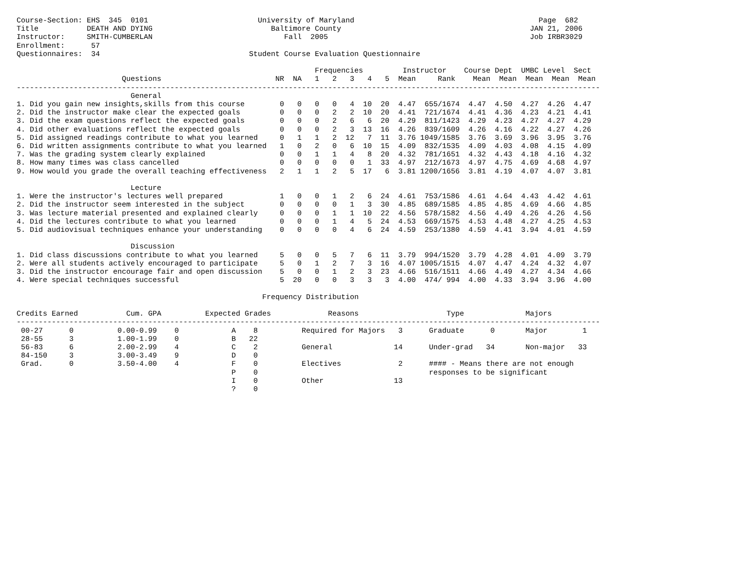Course-Section: EHS  345  0101                         University of Maryland                                          Page  682
Title           DEATH AND DYING                           Baltimore County                                           JAN 21, 2006
Instructor:     SMITH-CUMBERLAN                              Fall  2005                                              Job IRBR3029
Enrollment:      57
Questionnaires:  34                                  Student Course Evaluation Questionnaire

                                                                    Frequencies         Instructor    Course Dept  UMBC Level  Sect
                        Questions                          NR  NA   1   2   3   4   5  Mean     Rank    Mean  Mean  Mean  Mean  Mean
-------------------------------------------------------------------------------------------------------------------------------------
                          General
1. Did you gain new insights,skills from this course        0   0   0   0   4  10  20  4.47  655/1674  4.47  4.50  4.27  4.26  4.47
2. Did the instructor make clear the expected goals         0   0   0   2   2  10  20  4.41  721/1674  4.41  4.36  4.23  4.21  4.41
3. Did the exam questions reflect the expected goals        0   0   0   2   6   6  20  4.29  811/1423  4.29  4.23  4.27  4.27  4.29
4. Did other evaluations reflect the expected goals         0   0   0   2   3  13  16  4.26  839/1609  4.26  4.16  4.22  4.27  4.26
5. Did assigned readings contribute to what you learned     0   1   1   2  12   7  11  3.76 1049/1585  3.76  3.69  3.96  3.95  3.76
6. Did written assignments contribute to what you learned   1   0   2   0   6  10  15  4.09  832/1535  4.09  4.03  4.08  4.15  4.09
7. Was the grading system clearly explained                 0   0   1   1   4   8  20  4.32  781/1651  4.32  4.43  4.18  4.16  4.32
8. How many times was class cancelled                       0   0   0   0   0   1  33  4.97  212/1673  4.97  4.75  4.69  4.68  4.97
9. How would you grade the overall teaching effectiveness   2   1   1   2   5  17   6  3.81 1200/1656  3.81  4.19  4.07  4.07  3.81

                          Lecture
1. Were the instructor's lectures well prepared             1   0   0   1   2   6  24  4.61  753/1586  4.61  4.64  4.43  4.42  4.61
2. Did the instructor seem interested in the subject        0   0   0   0   1   3  30  4.85  689/1585  4.85  4.85  4.69  4.66  4.85
3. Was lecture material presented and explained clearly     0   0   0   1   1  10  22  4.56  578/1582  4.56  4.49  4.26  4.26  4.56
4. Did the lectures contribute to what you learned          0   0   0   1   4   5  24  4.53  669/1575  4.53  4.48  4.27  4.25  4.53
5. Did audiovisual techniques enhance your understanding    0   0   0   0   4   6  24  4.59  253/1380  4.59  4.41  3.94  4.01  4.59

                          Discussion
1. Did class discussions contribute to what you learned     5   0   0   5   7   6  11  3.79  994/1520  3.79  4.28  4.01  4.09  3.79
2. Were all students actively encouraged to participate     5   0   1   2   7   3  16  4.07 1005/1515  4.07  4.47  4.24  4.32  4.07
3. Did the instructor encourage fair and open discussion    5   0   0   1   2   3  23  4.66  516/1511  4.66  4.49  4.27  4.34  4.66
4. Were special techniques successful                       5  20   0   0   3   3   3  4.00  474/ 994  4.00  4.33  3.94  3.96  4.00

                                                        Frequency Distribution

Credits Earned           Cum. GPA          Expected Grades             Reasons                    Type              Majors
-------------------------------------------------------------------------------------------------------------------------------------
 00-27      0          0.00-0.99    0            A    8          Required for Majors   3      Graduate      0       Major        1
 28-55      3          1.00-1.99    0            B   22
 56-83      6          2.00-2.99    4            C    2          General              14      Under-grad   34       Non-major   33
 84-150     3          3.00-3.49    9            D    0
 Grad.      0          3.50-4.00    4            F    0          Electives             2      #### - Means there are not enough
                                                 P    0                                       responses to be significant
                                                 I    0          Other                13
                                                 ?    0